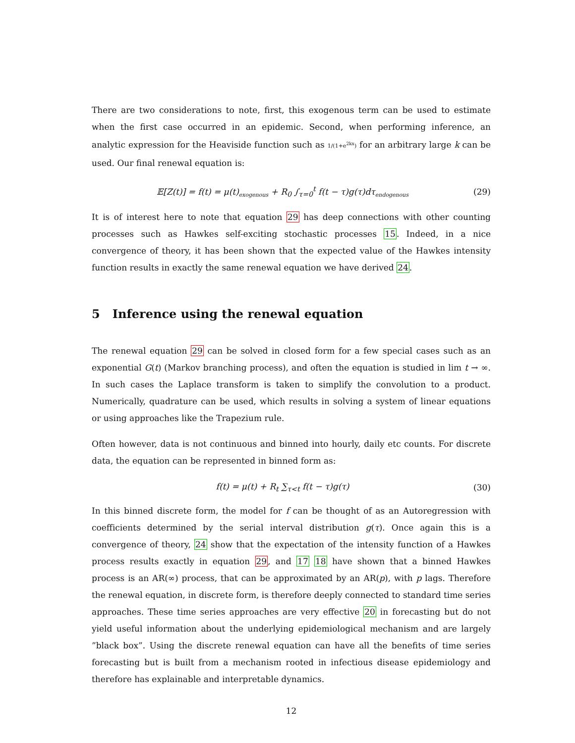There are two considerations to note, first, this exogenous term can be used to estimate when the first case occurred in an epidemic. Second, when performing inference, an analytic expression for the Heaviside function such as 1/(1+e<sup>2kx</sup>) for an arbitrary large k can be used. Our final renewal equation is:
𝔼[Z(t)] = f(t) = μ(t)<sub>exogenous</sub> + R<sub>0</sub> ∫<sub>τ=0</sub><sup>t</sup> f(t − τ)g(τ)dτ<sub>endogenous</sub> (29)
It is of interest here to note that equation 29 has deep connections with other counting processes such as Hawkes self-exciting stochastic processes 15. Indeed, in a nice convergence of theory, it has been shown that the expected value of the Hawkes intensity function results in exactly the same renewal equation we have derived 24.
5 Inference using the renewal equation
The renewal equation 29 can be solved in closed form for a few special cases such as an exponential G(t) (Markov branching process), and often the equation is studied in lim t → ∞. In such cases the Laplace transform is taken to simplify the convolution to a product. Numerically, quadrature can be used, which results in solving a system of linear equations or using approaches like the Trapezium rule.
Often however, data is not continuous and binned into hourly, daily etc counts. For discrete data, the equation can be represented in binned form as:
f(t) = μ(t) + R<sub>t</sub> ∑<sub>τ<t</sub> f(t − τ)g(τ) (30)
In this binned discrete form, the model for f can be thought of as an Autoregression with coefficients determined by the serial interval distribution g(τ). Once again this is a convergence of theory, 24 show that the expectation of the intensity function of a Hawkes process results exactly in equation 29, and 17 18 have shown that a binned Hawkes process is an AR(∞) process, that can be approximated by an AR(p), with p lags. Therefore the renewal equation, in discrete form, is therefore deeply connected to standard time series approaches. These time series approaches are very effective 20 in forecasting but do not yield useful information about the underlying epidemiological mechanism and are largely ”black box”. Using the discrete renewal equation can have all the benefits of time series forecasting but is built from a mechanism rooted in infectious disease epidemiology and therefore has explainable and interpretable dynamics.
12